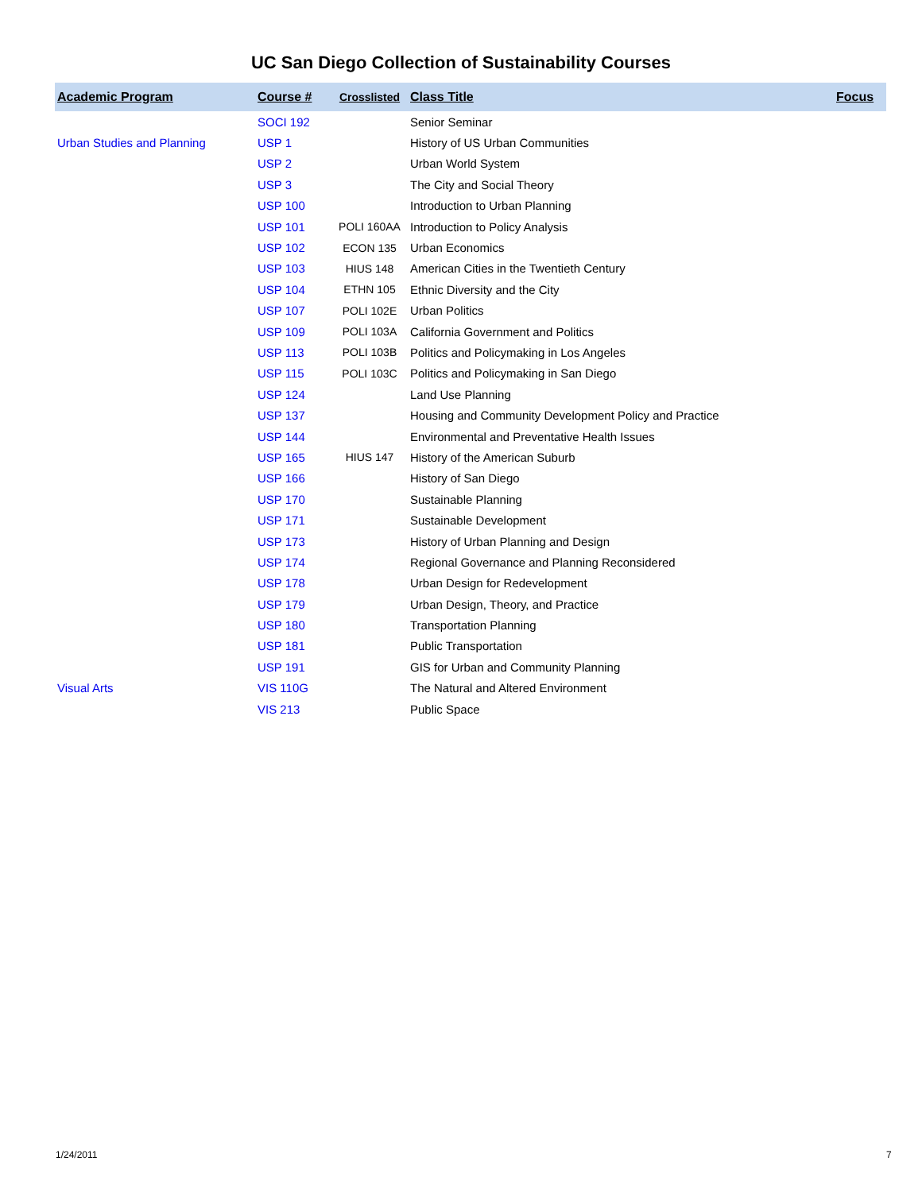UC San Diego Collection of Sustainability Courses
| Academic Program | Course # | Crosslisted | Class Title | Focus |
| --- | --- | --- | --- | --- |
| | SOCI 192 | | Senior Seminar | |
| Urban Studies and Planning | USP 1 | | History of US Urban Communities | |
| | USP 2 | | Urban World System | |
| | USP 3 | | The City and Social Theory | |
| | USP 100 | | Introduction to Urban Planning | |
| | USP 101 | POLI 160AA | Introduction to Policy Analysis | |
| | USP 102 | ECON 135 | Urban Economics | |
| | USP 103 | HIUS 148 | American Cities in the Twentieth Century | |
| | USP 104 | ETHN 105 | Ethnic Diversity and the City | |
| | USP 107 | POLI 102E | Urban Politics | |
| | USP 109 | POLI 103A | California Government and Politics | |
| | USP 113 | POLI 103B | Politics and Policymaking in Los Angeles | |
| | USP 115 | POLI 103C | Politics and Policymaking in San Diego | |
| | USP 124 | | Land Use Planning | |
| | USP 137 | | Housing and Community Development Policy and Practice | |
| | USP 144 | | Environmental and Preventative Health Issues | |
| | USP 165 | HIUS 147 | History of the American Suburb | |
| | USP 166 | | History of San Diego | |
| | USP 170 | | Sustainable Planning | |
| | USP 171 | | Sustainable Development | |
| | USP 173 | | History of Urban Planning and Design | |
| | USP 174 | | Regional Governance and Planning Reconsidered | |
| | USP 178 | | Urban Design for Redevelopment | |
| | USP 179 | | Urban Design, Theory, and Practice | |
| | USP 180 | | Transportation Planning | |
| | USP 181 | | Public Transportation | |
| | USP 191 | | GIS for Urban and Community Planning | |
| Visual Arts | VIS 110G | | The Natural and Altered Environment | |
| | VIS 213 | | Public Space | |
1/24/2011 7